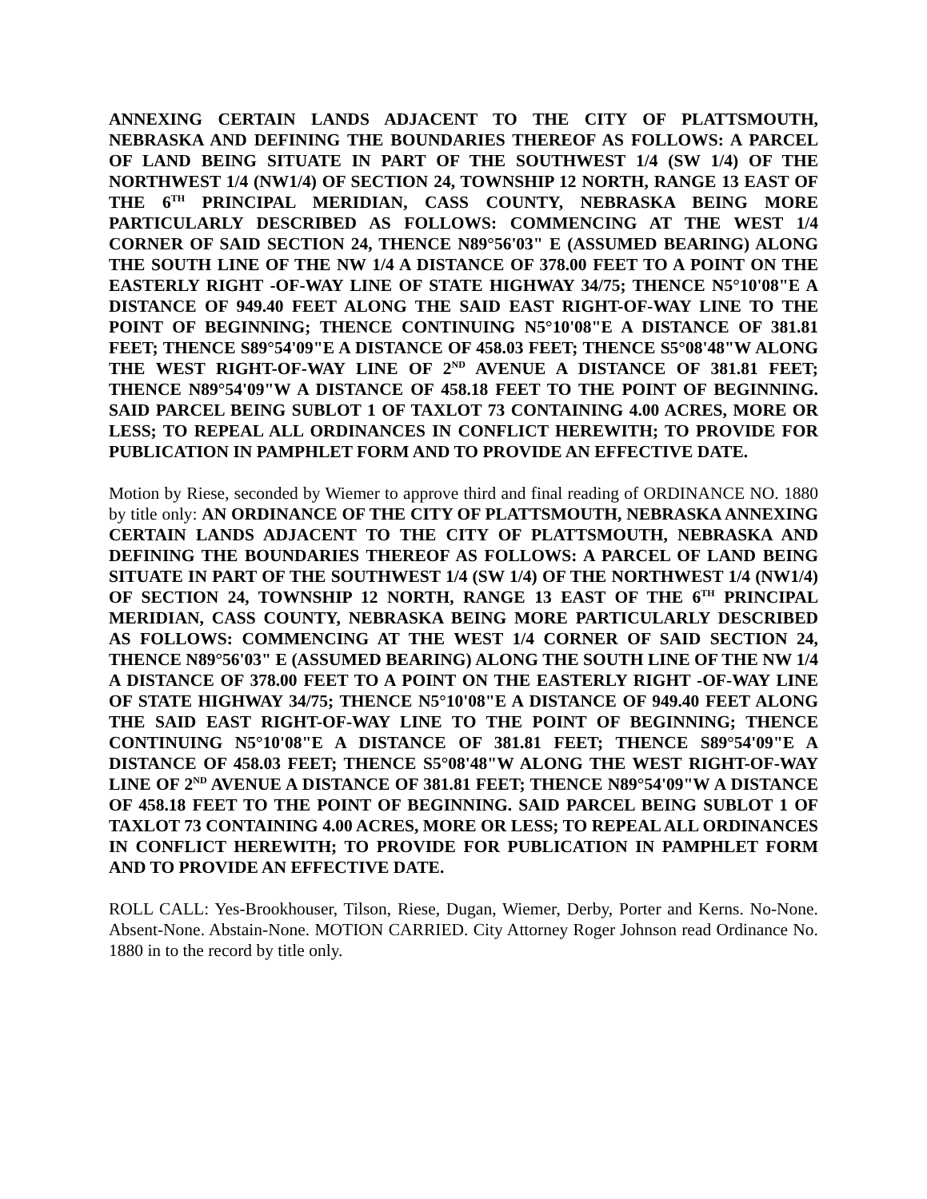ANNEXING CERTAIN LANDS ADJACENT TO THE CITY OF PLATTSMOUTH, NEBRASKA AND DEFINING THE BOUNDARIES THEREOF AS FOLLOWS: A PARCEL OF LAND BEING SITUATE IN PART OF THE SOUTHWEST 1/4 (SW 1/4) OF THE NORTHWEST 1/4 (NW1/4) OF SECTION 24, TOWNSHIP 12 NORTH, RANGE 13 EAST OF THE 6<sup>TH</sup> PRINCIPAL MERIDIAN, CASS COUNTY, NEBRASKA BEING MORE PARTICULARLY DESCRIBED AS FOLLOWS: COMMENCING AT THE WEST 1/4 CORNER OF SAID SECTION 24, THENCE N89°56'03" E (ASSUMED BEARING) ALONG THE SOUTH LINE OF THE NW 1/4 A DISTANCE OF 378.00 FEET TO A POINT ON THE EASTERLY RIGHT -OF-WAY LINE OF STATE HIGHWAY 34/75; THENCE N5°10'08"E A DISTANCE OF 949.40 FEET ALONG THE SAID EAST RIGHT-OF-WAY LINE TO THE POINT OF BEGINNING; THENCE CONTINUING N5°10'08"E A DISTANCE OF 381.81 FEET; THENCE S89°54'09"E A DISTANCE OF 458.03 FEET; THENCE S5°08'48"W ALONG THE WEST RIGHT-OF-WAY LINE OF 2<sup>ND</sup> AVENUE A DISTANCE OF 381.81 FEET; THENCE N89°54'09"W A DISTANCE OF 458.18 FEET TO THE POINT OF BEGINNING. SAID PARCEL BEING SUBLOT 1 OF TAXLOT 73 CONTAINING 4.00 ACRES, MORE OR LESS; TO REPEAL ALL ORDINANCES IN CONFLICT HEREWITH; TO PROVIDE FOR PUBLICATION IN PAMPHLET FORM AND TO PROVIDE AN EFFECTIVE DATE.
Motion by Riese, seconded by Wiemer to approve third and final reading of ORDINANCE NO. 1880 by title only: AN ORDINANCE OF THE CITY OF PLATTSMOUTH, NEBRASKA ANNEXING CERTAIN LANDS ADJACENT TO THE CITY OF PLATTSMOUTH, NEBRASKA AND DEFINING THE BOUNDARIES THEREOF AS FOLLOWS: A PARCEL OF LAND BEING SITUATE IN PART OF THE SOUTHWEST 1/4 (SW 1/4) OF THE NORTHWEST 1/4 (NW1/4) OF SECTION 24, TOWNSHIP 12 NORTH, RANGE 13 EAST OF THE 6<sup>TH</sup> PRINCIPAL MERIDIAN, CASS COUNTY, NEBRASKA BEING MORE PARTICULARLY DESCRIBED AS FOLLOWS: COMMENCING AT THE WEST 1/4 CORNER OF SAID SECTION 24, THENCE N89°56'03" E (ASSUMED BEARING) ALONG THE SOUTH LINE OF THE NW 1/4 A DISTANCE OF 378.00 FEET TO A POINT ON THE EASTERLY RIGHT -OF-WAY LINE OF STATE HIGHWAY 34/75; THENCE N5°10'08"E A DISTANCE OF 949.40 FEET ALONG THE SAID EAST RIGHT-OF-WAY LINE TO THE POINT OF BEGINNING; THENCE CONTINUING N5°10'08"E A DISTANCE OF 381.81 FEET; THENCE S89°54'09"E A DISTANCE OF 458.03 FEET; THENCE S5°08'48"W ALONG THE WEST RIGHT-OF-WAY LINE OF 2<sup>ND</sup> AVENUE A DISTANCE OF 381.81 FEET; THENCE N89°54'09"W A DISTANCE OF 458.18 FEET TO THE POINT OF BEGINNING. SAID PARCEL BEING SUBLOT 1 OF TAXLOT 73 CONTAINING 4.00 ACRES, MORE OR LESS; TO REPEAL ALL ORDINANCES IN CONFLICT HEREWITH; TO PROVIDE FOR PUBLICATION IN PAMPHLET FORM AND TO PROVIDE AN EFFECTIVE DATE.
ROLL CALL: Yes-Brookhouser, Tilson, Riese, Dugan, Wiemer, Derby, Porter and Kerns. No-None. Absent-None. Abstain-None. MOTION CARRIED. City Attorney Roger Johnson read Ordinance No. 1880 in to the record by title only.